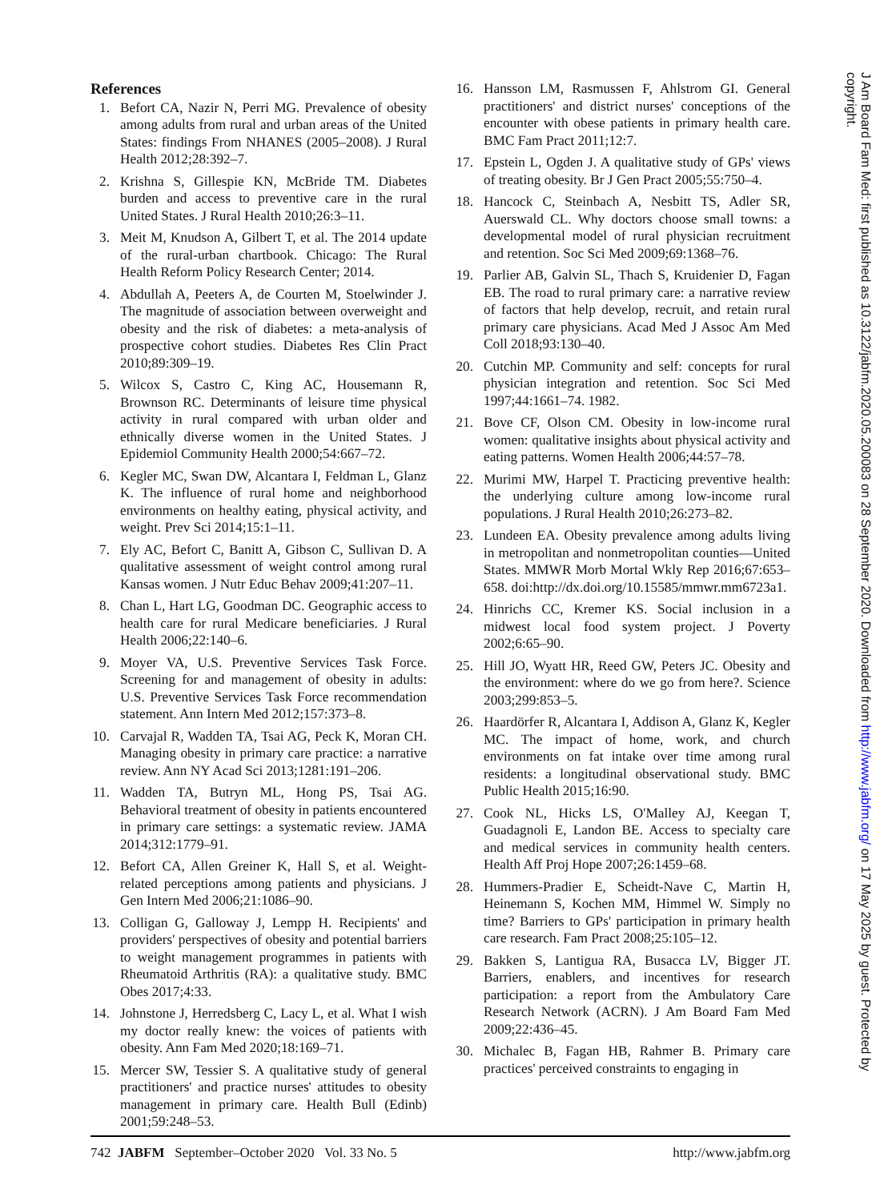References
1. Befort CA, Nazir N, Perri MG. Prevalence of obesity among adults from rural and urban areas of the United States: findings From NHANES (2005–2008). J Rural Health 2012;28:392–7.
2. Krishna S, Gillespie KN, McBride TM. Diabetes burden and access to preventive care in the rural United States. J Rural Health 2010;26:3–11.
3. Meit M, Knudson A, Gilbert T, et al. The 2014 update of the rural-urban chartbook. Chicago: The Rural Health Reform Policy Research Center; 2014.
4. Abdullah A, Peeters A, de Courten M, Stoelwinder J. The magnitude of association between overweight and obesity and the risk of diabetes: a meta-analysis of prospective cohort studies. Diabetes Res Clin Pract 2010;89:309–19.
5. Wilcox S, Castro C, King AC, Housemann R, Brownson RC. Determinants of leisure time physical activity in rural compared with urban older and ethnically diverse women in the United States. J Epidemiol Community Health 2000;54:667–72.
6. Kegler MC, Swan DW, Alcantara I, Feldman L, Glanz K. The influence of rural home and neighborhood environments on healthy eating, physical activity, and weight. Prev Sci 2014;15:1–11.
7. Ely AC, Befort C, Banitt A, Gibson C, Sullivan D. A qualitative assessment of weight control among rural Kansas women. J Nutr Educ Behav 2009;41:207–11.
8. Chan L, Hart LG, Goodman DC. Geographic access to health care for rural Medicare beneficiaries. J Rural Health 2006;22:140–6.
9. Moyer VA, U.S. Preventive Services Task Force. Screening for and management of obesity in adults: U.S. Preventive Services Task Force recommendation statement. Ann Intern Med 2012;157:373–8.
10. Carvajal R, Wadden TA, Tsai AG, Peck K, Moran CH. Managing obesity in primary care practice: a narrative review. Ann NY Acad Sci 2013;1281:191–206.
11. Wadden TA, Butryn ML, Hong PS, Tsai AG. Behavioral treatment of obesity in patients encountered in primary care settings: a systematic review. JAMA 2014;312:1779–91.
12. Befort CA, Allen Greiner K, Hall S, et al. Weight-related perceptions among patients and physicians. J Gen Intern Med 2006;21:1086–90.
13. Colligan G, Galloway J, Lempp H. Recipients' and providers' perspectives of obesity and potential barriers to weight management programmes in patients with Rheumatoid Arthritis (RA): a qualitative study. BMC Obes 2017;4:33.
14. Johnstone J, Herredsberg C, Lacy L, et al. What I wish my doctor really knew: the voices of patients with obesity. Ann Fam Med 2020;18:169–71.
15. Mercer SW, Tessier S. A qualitative study of general practitioners' and practice nurses' attitudes to obesity management in primary care. Health Bull (Edinb) 2001;59:248–53.
16. Hansson LM, Rasmussen F, Ahlstrom GI. General practitioners' and district nurses' conceptions of the encounter with obese patients in primary health care. BMC Fam Pract 2011;12:7.
17. Epstein L, Ogden J. A qualitative study of GPs' views of treating obesity. Br J Gen Pract 2005;55:750–4.
18. Hancock C, Steinbach A, Nesbitt TS, Adler SR, Auerswald CL. Why doctors choose small towns: a developmental model of rural physician recruitment and retention. Soc Sci Med 2009;69:1368–76.
19. Parlier AB, Galvin SL, Thach S, Kruidenier D, Fagan EB. The road to rural primary care: a narrative review of factors that help develop, recruit, and retain rural primary care physicians. Acad Med J Assoc Am Med Coll 2018;93:130–40.
20. Cutchin MP. Community and self: concepts for rural physician integration and retention. Soc Sci Med 1997;44:1661–74. 1982.
21. Bove CF, Olson CM. Obesity in low-income rural women: qualitative insights about physical activity and eating patterns. Women Health 2006;44:57–78.
22. Murimi MW, Harpel T. Practicing preventive health: the underlying culture among low-income rural populations. J Rural Health 2010;26:273–82.
23. Lundeen EA. Obesity prevalence among adults living in metropolitan and nonmetropolitan counties—United States. MMWR Morb Mortal Wkly Rep 2016;67:653–658. doi:http://dx.doi.org/10.15585/mmwr.mm6723a1.
24. Hinrichs CC, Kremer KS. Social inclusion in a midwest local food system project. J Poverty 2002;6:65–90.
25. Hill JO, Wyatt HR, Reed GW, Peters JC. Obesity and the environment: where do we go from here?. Science 2003;299:853–5.
26. Haardörfer R, Alcantara I, Addison A, Glanz K, Kegler MC. The impact of home, work, and church environments on fat intake over time among rural residents: a longitudinal observational study. BMC Public Health 2015;16:90.
27. Cook NL, Hicks LS, O'Malley AJ, Keegan T, Guadagnoli E, Landon BE. Access to specialty care and medical services in community health centers. Health Aff Proj Hope 2007;26:1459–68.
28. Hummers-Pradier E, Scheidt-Nave C, Martin H, Heinemann S, Kochen MM, Himmel W. Simply no time? Barriers to GPs' participation in primary health care research. Fam Pract 2008;25:105–12.
29. Bakken S, Lantigua RA, Busacca LV, Bigger JT. Barriers, enablers, and incentives for research participation: a report from the Ambulatory Care Research Network (ACRN). J Am Board Fam Med 2009;22:436–45.
30. Michalec B, Fagan HB, Rahmer B. Primary care practices' perceived constraints to engaging in
742 JABFM September–October 2020 Vol. 33 No. 5 http://www.jabfm.org
J Am Board Fam Med: first published as 10.3122/jabfm.2020.05.200083 on 28 September 2020. Downloaded from http://www.jabfm.org/ on 17 May 2025 by guest. Protected by copyright.